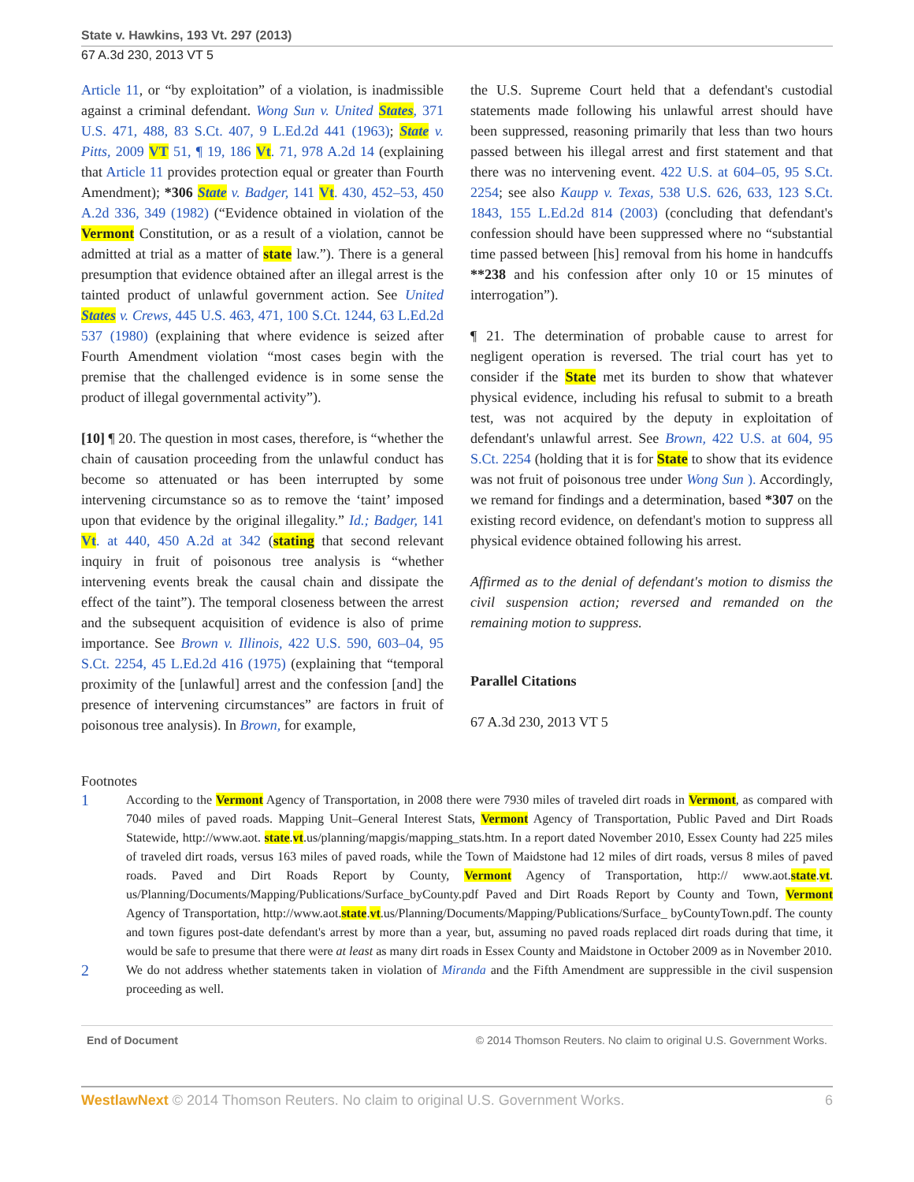State v. Hawkins, 193 Vt. 297 (2013)
67 A.3d 230, 2013 VT 5
Article 11, or “by exploitation” of a violation, is inadmissible against a criminal defendant. Wong Sun v. United States, 371 U.S. 471, 488, 83 S.Ct. 407, 9 L.Ed.2d 441 (1963); State v. Pitts, 2009 VT 51, ¶ 19, 186 Vt. 71, 978 A.2d 14 (explaining that Article 11 provides protection equal or greater than Fourth Amendment); *306 State v. Badger, 141 Vt. 430, 452–53, 450 A.2d 336, 349 (1982) (“Evidence obtained in violation of the Vermont Constitution, or as a result of a violation, cannot be admitted at trial as a matter of state law.”). There is a general presumption that evidence obtained after an illegal arrest is the tainted product of unlawful government action. See United States v. Crews, 445 U.S. 463, 471, 100 S.Ct. 1244, 63 L.Ed.2d 537 (1980) (explaining that where evidence is seized after Fourth Amendment violation “most cases begin with the premise that the challenged evidence is in some sense the product of illegal governmental activity”).
[10] ¶ 20. The question in most cases, therefore, is “whether the chain of causation proceeding from the unlawful conduct has become so attenuated or has been interrupted by some intervening circumstance so as to remove the ‘taint’ imposed upon that evidence by the original illegality.” Id.; Badger, 141 Vt. at 440, 450 A.2d at 342 (stating that second relevant inquiry in fruit of poisonous tree analysis is “whether intervening events break the causal chain and dissipate the effect of the taint”). The temporal closeness between the arrest and the subsequent acquisition of evidence is also of prime importance. See Brown v. Illinois, 422 U.S. 590, 603–04, 95 S.Ct. 2254, 45 L.Ed.2d 416 (1975) (explaining that “temporal proximity of the [unlawful] arrest and the confession [and] the presence of intervening circumstances” are factors in fruit of poisonous tree analysis). In Brown, for example,
the U.S. Supreme Court held that a defendant's custodial statements made following his unlawful arrest should have been suppressed, reasoning primarily that less than two hours passed between his illegal arrest and first statement and that there was no intervening event. 422 U.S. at 604–05, 95 S.Ct. 2254; see also Kaupp v. Texas, 538 U.S. 626, 633, 123 S.Ct. 1843, 155 L.Ed.2d 814 (2003) (concluding that defendant's confession should have been suppressed where no “substantial time passed between [his] removal from his home in handcuffs **238 and his confession after only 10 or 15 minutes of interrogation”).
¶ 21. The determination of probable cause to arrest for negligent operation is reversed. The trial court has yet to consider if the State met its burden to show that whatever physical evidence, including his refusal to submit to a breath test, was not acquired by the deputy in exploitation of defendant's unlawful arrest. See Brown, 422 U.S. at 604, 95 S.Ct. 2254 (holding that it is for State to show that its evidence was not fruit of poisonous tree under Wong Sun ). Accordingly, we remand for findings and a determination, based *307 on the existing record evidence, on defendant's motion to suppress all physical evidence obtained following his arrest.
Affirmed as to the denial of defendant's motion to dismiss the civil suspension action; reversed and remanded on the remaining motion to suppress.
Parallel Citations
67 A.3d 230, 2013 VT 5
Footnotes
1
According to the Vermont Agency of Transportation, in 2008 there were 7930 miles of traveled dirt roads in Vermont, as compared with 7040 miles of paved roads. Mapping Unit–General Interest Stats, Vermont Agency of Transportation, Public Paved and Dirt Roads Statewide, http://www.aot. state.vt.us/planning/mapgis/mapping_stats.htm. In a report dated November 2010, Essex County had 225 miles of traveled dirt roads, versus 163 miles of paved roads, while the Town of Maidstone had 12 miles of dirt roads, versus 8 miles of paved roads. Paved and Dirt Roads Report by County, Vermont Agency of Transportation, http:// www.aot.state.vt. us/Planning/Documents/Mapping/Publications/Surface_byCounty.pdf Paved and Dirt Roads Report by County and Town, Vermont Agency of Transportation, http://www.aot.state.vt.us/Planning/Documents/Mapping/Publications/Surface_ byCountyTown.pdf. The county and town figures post-date defendant's arrest by more than a year, but, assuming no paved roads replaced dirt roads during that time, it would be safe to presume that there were at least as many dirt roads in Essex County and Maidstone in October 2009 as in November 2010.
2
We do not address whether statements taken in violation of Miranda and the Fifth Amendment are suppressible in the civil suspension proceeding as well.
End of Document © 2014 Thomson Reuters. No claim to original U.S. Government Works.
WestlawNext © 2014 Thomson Reuters. No claim to original U.S. Government Works. 6